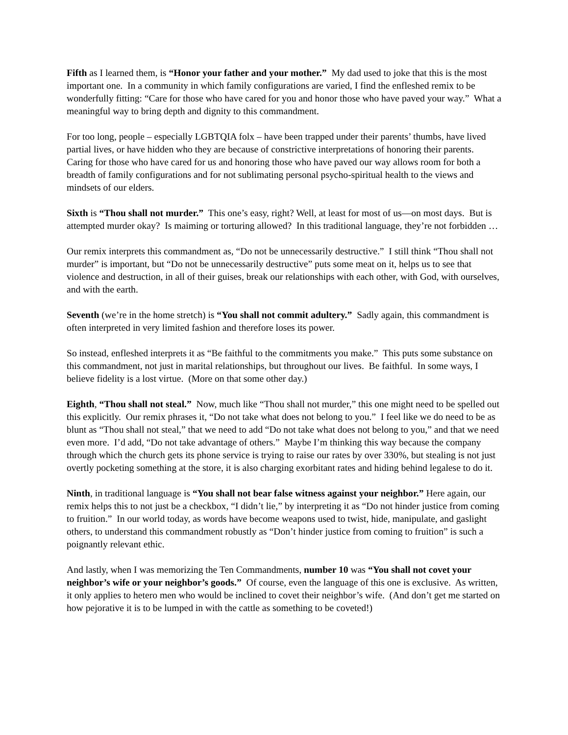Fifth as I learned them, is “Honor your father and your mother.” My dad used to joke that this is the most important one. In a community in which family configurations are varied, I find the enfleshed remix to be wonderfully fitting: “Care for those who have cared for you and honor those who have paved your way.” What a meaningful way to bring depth and dignity to this commandment.
For too long, people – especially LGBTQIA folx – have been trapped under their parents’ thumbs, have lived partial lives, or have hidden who they are because of constrictive interpretations of honoring their parents. Caring for those who have cared for us and honoring those who have paved our way allows room for both a breadth of family configurations and for not sublimating personal psycho-spiritual health to the views and mindsets of our elders.
Sixth is “Thou shall not murder.” This one’s easy, right? Well, at least for most of us—on most days. But is attempted murder okay? Is maiming or torturing allowed? In this traditional language, they’re not forbidden …
Our remix interprets this commandment as, “Do not be unnecessarily destructive.” I still think “Thou shall not murder” is important, but “Do not be unnecessarily destructive” puts some meat on it, helps us to see that violence and destruction, in all of their guises, break our relationships with each other, with God, with ourselves, and with the earth.
Seventh (we’re in the home stretch) is “You shall not commit adultery.” Sadly again, this commandment is often interpreted in very limited fashion and therefore loses its power.
So instead, enfleshed interprets it as “Be faithful to the commitments you make.” This puts some substance on this commandment, not just in marital relationships, but throughout our lives. Be faithful. In some ways, I believe fidelity is a lost virtue. (More on that some other day.)
Eighth, “Thou shall not steal.” Now, much like “Thou shall not murder,” this one might need to be spelled out this explicitly. Our remix phrases it, “Do not take what does not belong to you.” I feel like we do need to be as blunt as “Thou shall not steal,” that we need to add “Do not take what does not belong to you,” and that we need even more. I’d add, “Do not take advantage of others.” Maybe I’m thinking this way because the company through which the church gets its phone service is trying to raise our rates by over 330%, but stealing is not just overtly pocketing something at the store, it is also charging exorbitant rates and hiding behind legalese to do it.
Ninth, in traditional language is “You shall not bear false witness against your neighbor.” Here again, our remix helps this to not just be a checkbox, “I didn’t lie,” by interpreting it as “Do not hinder justice from coming to fruition.” In our world today, as words have become weapons used to twist, hide, manipulate, and gaslight others, to understand this commandment robustly as “Don’t hinder justice from coming to fruition” is such a poignantly relevant ethic.
And lastly, when I was memorizing the Ten Commandments, number 10 was “You shall not covet your neighbor’s wife or your neighbor’s goods.” Of course, even the language of this one is exclusive. As written, it only applies to hetero men who would be inclined to covet their neighbor’s wife. (And don’t get me started on how pejorative it is to be lumped in with the cattle as something to be coveted!)